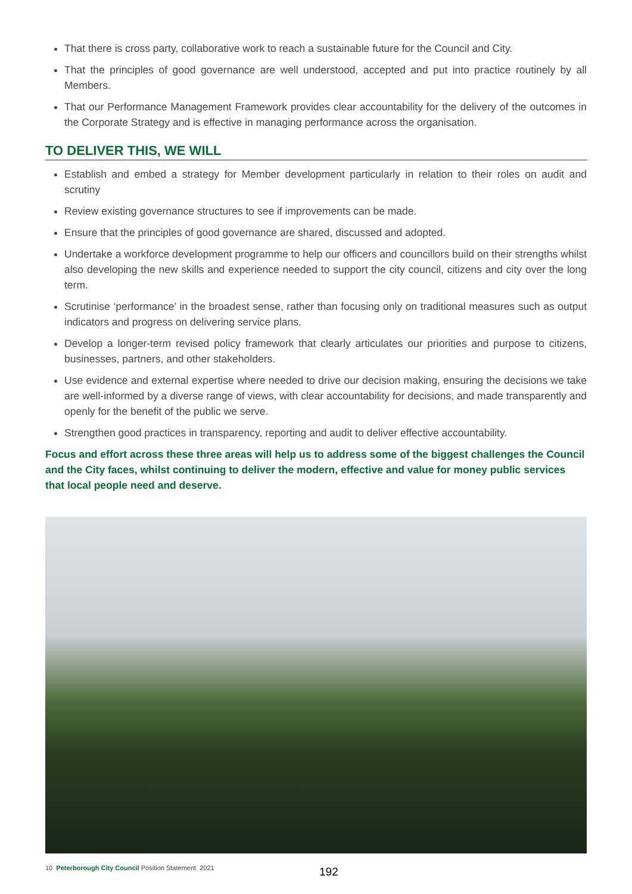That there is cross party, collaborative work to reach a sustainable future for the Council and City.
That the principles of good governance are well understood, accepted and put into practice routinely by all Members.
That our Performance Management Framework provides clear accountability for the delivery of the outcomes in the Corporate Strategy and is effective in managing performance across the organisation.
TO DELIVER THIS, WE WILL
Establish and embed a strategy for Member development particularly in relation to their roles on audit and scrutiny
Review existing governance structures to see if improvements can be made.
Ensure that the principles of good governance are shared, discussed and adopted.
Undertake a workforce development programme to help our officers and councillors build on their strengths whilst also developing the new skills and experience needed to support the city council, citizens and city over the long term.
Scrutinise ‘performance’ in the broadest sense, rather than focusing only on traditional measures such as output indicators and progress on delivering service plans.
Develop a longer-term revised policy framework that clearly articulates our priorities and purpose to citizens, businesses, partners, and other stakeholders.
Use evidence and external expertise where needed to drive our decision making, ensuring the decisions we take are well-informed by a diverse range of views, with clear accountability for decisions, and made transparently and openly for the benefit of the public we serve.
Strengthen good practices in transparency, reporting and audit to deliver effective accountability.
Focus and effort across these three areas will help us to address some of the biggest challenges the Council and the City faces, whilst continuing to deliver the modern, effective and value for money public services that local people need and deserve.
10 Peterborough City Council Position Statement 2021
192